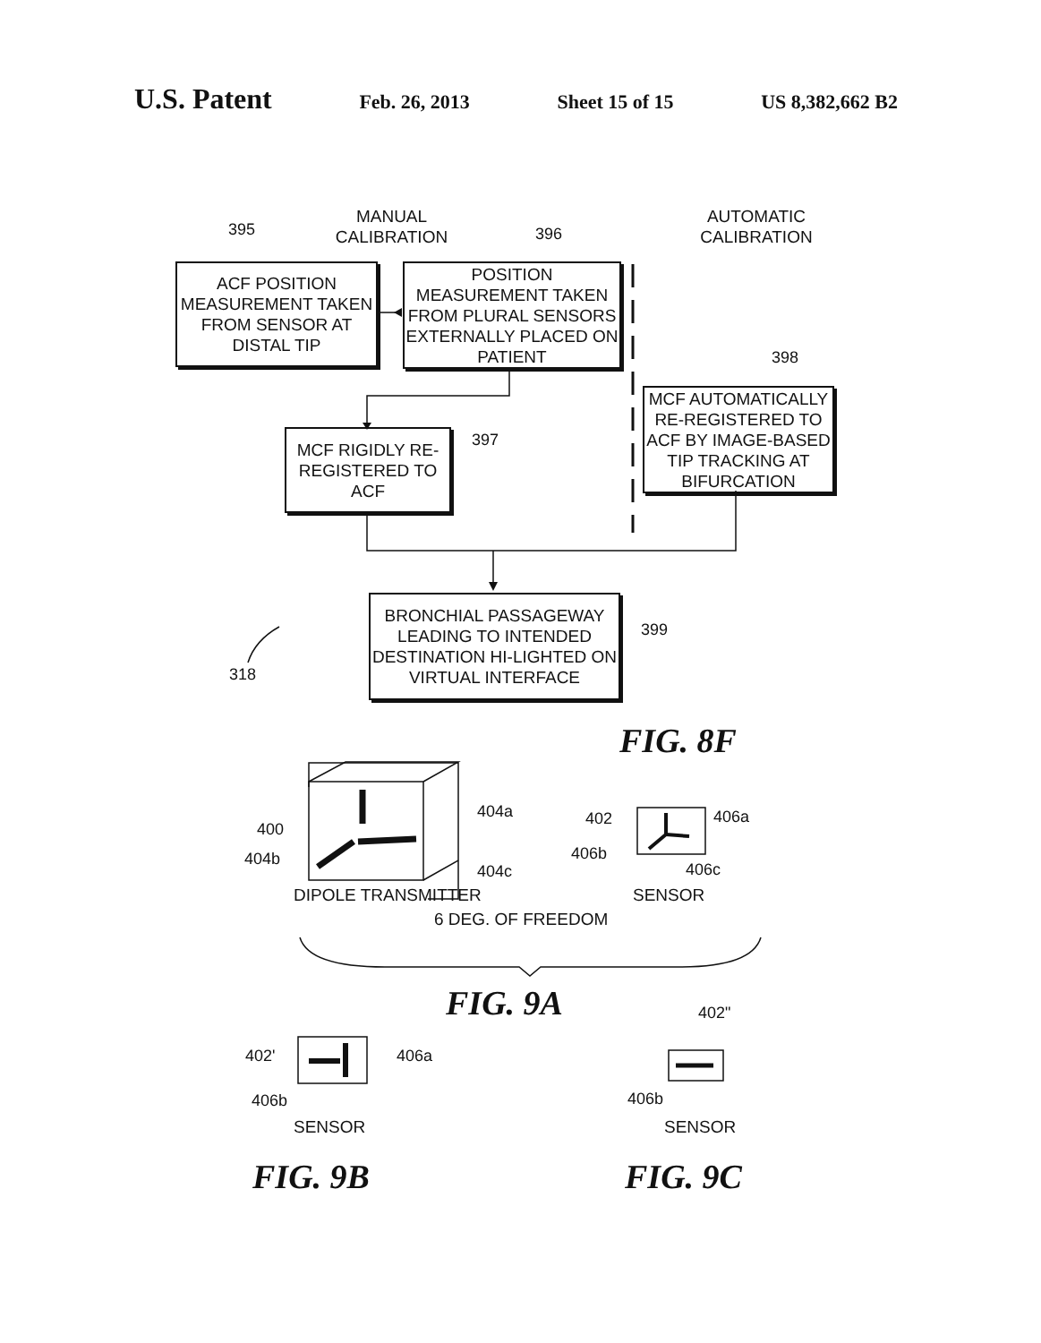U.S. Patent Feb. 26, 2013 Sheet 15 of 15 US 8,382,662 B2
MANUAL CALIBRATION
AUTOMATIC CALIBRATION
395 396
ACF POSITION MEASUREMENT TAKEN FROM SENSOR AT DISTAL TIP
POSITION MEASUREMENT TAKEN FROM PLURAL SENSORS EXTERNALLY PLACED ON PATIENT
398
MCF AUTOMATICALLY RE-REGISTERED TO ACF BY IMAGE-BASED TIP TRACKING AT BIFURCATION
MCF RIGIDLY RE-REGISTERED TO ACF
397
BRONCHIAL PASSAGEWAY LEADING TO INTENDED DESTINATION HI-LIGHTED ON VIRTUAL INTERFACE
399
318
FIG. 8F
404a
400
404b
404c
402 406a
406b
406c
DIPOLE TRANSMITTER SENSOR
6 DEG. OF FREEDOM
FIG. 9A 402"
402' 406a
406b 406b
SENSOR SENSOR
FIG. 9B FIG. 9C